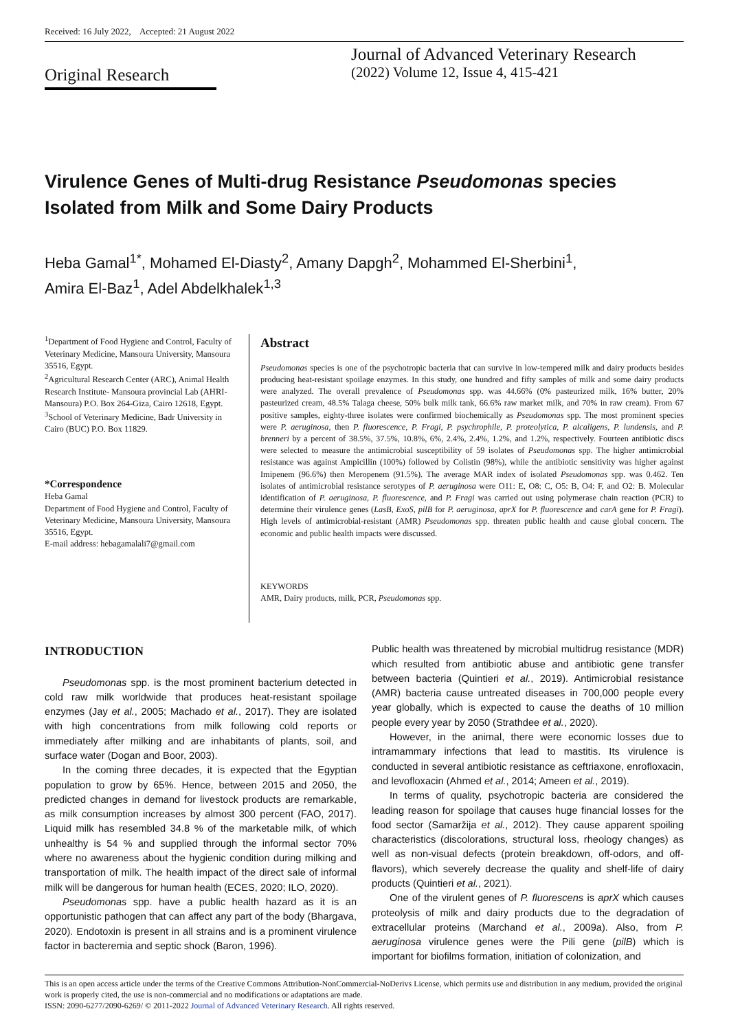Received: 16 July 2022, Accepted: 21 August 2022
Original Research
Journal of Advanced Veterinary Research
(2022) Volume 12, Issue 4, 415-421
Virulence Genes of Multi-drug Resistance Pseudomonas species Isolated from Milk and Some Dairy Products
Heba Gamal<sup>1*</sup>, Mohamed El-Diasty<sup>2</sup>, Amany Dapgh<sup>2</sup>, Mohammed El-Sherbini<sup>1</sup>,
Amira El-Baz<sup>1</sup>, Adel Abdelkhalek<sup>1,3</sup>
<sup>1</sup> Department of Food Hygiene and Control, Faculty of Veterinary Medicine, Mansoura University, Mansoura 35516, Egypt.
<sup>2</sup> Agricultural Research Center (ARC), Animal Health Research Institute- Mansoura provincial Lab (AHRI-Mansoura) P.O. Box 264-Giza, Cairo 12618, Egypt.
<sup>3</sup> School of Veterinary Medicine, Badr University in Cairo (BUC) P.O. Box 11829.
*Correspondence
Heba Gamal
Department of Food Hygiene and Control, Faculty of Veterinary Medicine, Mansoura University, Mansoura 35516, Egypt.
E-mail address: hebagamalali7@gmail.com
Abstract
Pseudomonas species is one of the psychotropic bacteria that can survive in low-tempered milk and dairy products besides producing heat-resistant spoilage enzymes. In this study, one hundred and fifty samples of milk and some dairy products were analyzed. The overall prevalence of Pseudomonas spp. was 44.66% (0% pasteurized milk, 16% butter, 20% pasteurized cream, 48.5% Talaga cheese, 50% bulk milk tank, 66.6% raw market milk, and 70% in raw cream). From 67 positive samples, eighty-three isolates were confirmed biochemically as Pseudomonas spp. The most prominent species were P. aeruginosa, then P. fluorescence, P. Fragi, P. psychrophile, P. proteolytica, P. alcaligens, P. lundensis, and P. brenneri by a percent of 38.5%, 37.5%, 10.8%, 6%, 2.4%, 2.4%, 1.2%, and 1.2%, respectively. Fourteen antibiotic discs were selected to measure the antimicrobial susceptibility of 59 isolates of Pseudomonas spp. The higher antimicrobial resistance was against Ampicillin (100%) followed by Colistin (98%), while the antibiotic sensitivity was higher against Imipenem (96.6%) then Meropenem (91.5%). The average MAR index of isolated Pseudomonas spp. was 0.462. Ten isolates of antimicrobial resistance serotypes of P. aeruginosa were O11: E, O8: C, O5: B, O4: F, and O2: B. Molecular identification of P. aeruginosa, P. fluorescence, and P. Fragi was carried out using polymerase chain reaction (PCR) to determine their virulence genes (LasB, ExoS, pilB for P. aeruginosa, aprX for P. fluorescence and carA gene for P. Fragi). High levels of antimicrobial-resistant (AMR) Pseudomonas spp. threaten public health and cause global concern. The economic and public health impacts were discussed.
KEYWORDS
AMR, Dairy products, milk, PCR, Pseudomonas spp.
INTRODUCTION
Pseudomonas spp. is the most prominent bacterium detected in cold raw milk worldwide that produces heat-resistant spoilage enzymes (Jay et al., 2005; Machado et al., 2017). They are isolated with high concentrations from milk following cold reports or immediately after milking and are inhabitants of plants, soil, and surface water (Dogan and Boor, 2003).
In the coming three decades, it is expected that the Egyptian population to grow by 65%. Hence, between 2015 and 2050, the predicted changes in demand for livestock products are remarkable, as milk consumption increases by almost 300 percent (FAO, 2017). Liquid milk has resembled 34.8 % of the marketable milk, of which unhealthy is 54 % and supplied through the informal sector 70% where no awareness about the hygienic condition during milking and transportation of milk. The health impact of the direct sale of informal milk will be dangerous for human health (ECES, 2020; ILO, 2020).
Pseudomonas spp. have a public health hazard as it is an opportunistic pathogen that can affect any part of the body (Bhargava, 2020). Endotoxin is present in all strains and is a prominent virulence factor in bacteremia and septic shock (Baron, 1996).
Public health was threatened by microbial multidrug resistance (MDR) which resulted from antibiotic abuse and antibiotic gene transfer between bacteria (Quintieri et al., 2019). Antimicrobial resistance (AMR) bacteria cause untreated diseases in 700,000 people every year globally, which is expected to cause the deaths of 10 million people every year by 2050 (Strathdee et al., 2020).
However, in the animal, there were economic losses due to intramammary infections that lead to mastitis. Its virulence is conducted in several antibiotic resistance as ceftriaxone, enrofloxacin, and levofloxacin (Ahmed et al., 2014; Ameen et al., 2019).
In terms of quality, psychotropic bacteria are considered the leading reason for spoilage that causes huge financial losses for the food sector (Samaržija et al., 2012). They cause apparent spoiling characteristics (discolorations, structural loss, rheology changes) as well as non-visual defects (protein breakdown, off-odors, and off-flavors), which severely decrease the quality and shelf-life of dairy products (Quintieri et al., 2021).
One of the virulent genes of P. fluorescens is aprX which causes proteolysis of milk and dairy products due to the degradation of extracellular proteins (Marchand et al., 2009a). Also, from P. aeruginosa virulence genes were the Pili gene (pilB) which is important for biofilms formation, initiation of colonization, and
This is an open access article under the terms of the Creative Commons Attribution-NonCommercial-NoDerivs License, which permits use and distribution in any medium, provided the original work is properly cited, the use is non-commercial and no modifications or adaptations are made.
ISSN: 2090-6277/2090-6269/ © 2011-2022 Journal of Advanced Veterinary Research. All rights reserved.